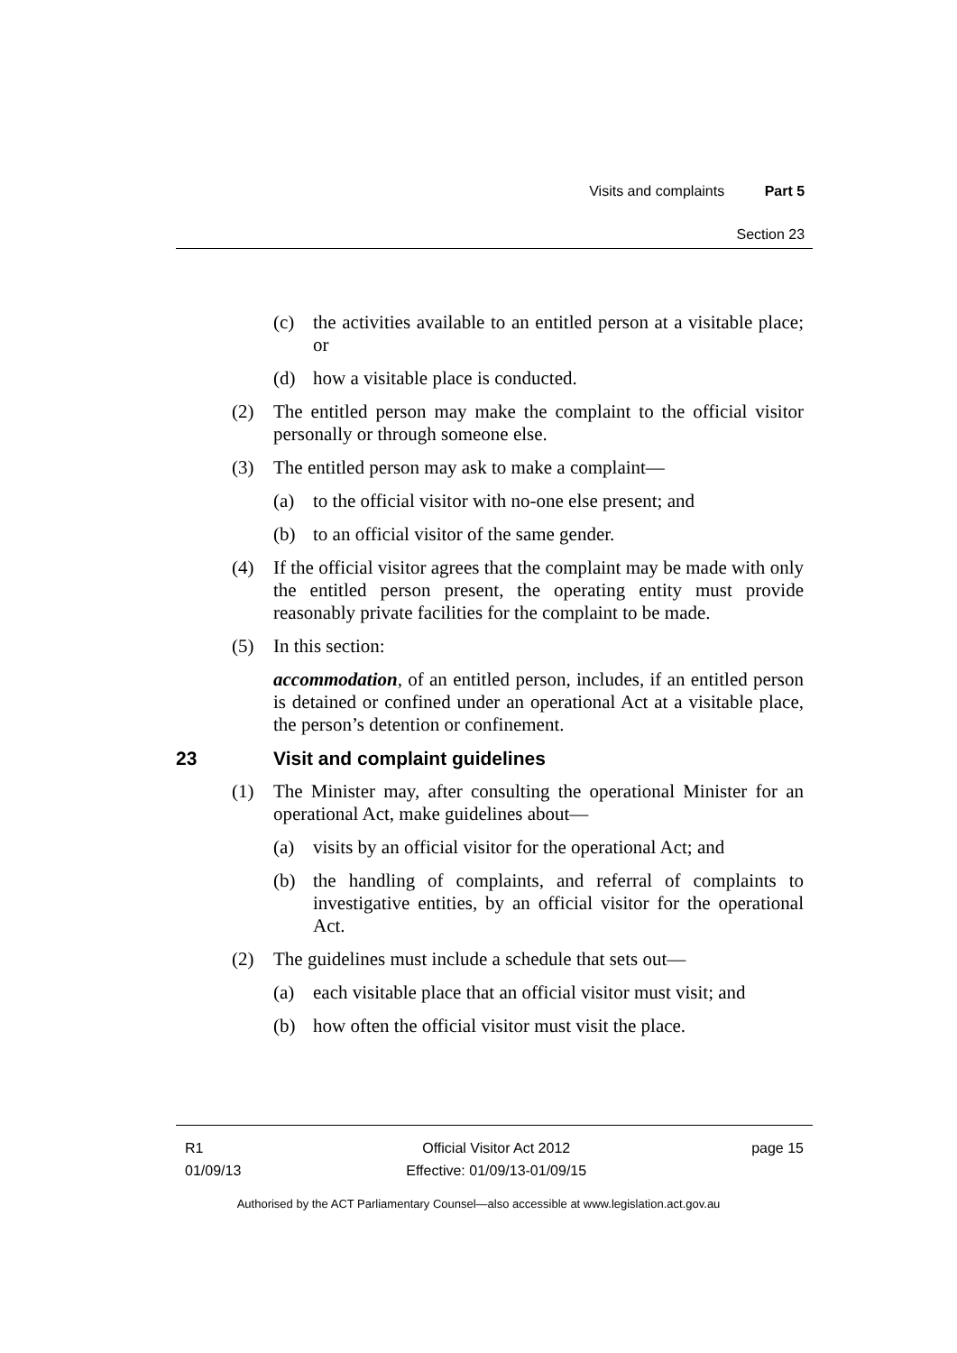Visits and complaints Part 5
Section 23
(c) the activities available to an entitled person at a visitable place; or
(d) how a visitable place is conducted.
(2) The entitled person may make the complaint to the official visitor personally or through someone else.
(3) The entitled person may ask to make a complaint—
(a) to the official visitor with no-one else present; and
(b) to an official visitor of the same gender.
(4) If the official visitor agrees that the complaint may be made with only the entitled person present, the operating entity must provide reasonably private facilities for the complaint to be made.
(5) In this section:
accommodation, of an entitled person, includes, if an entitled person is detained or confined under an operational Act at a visitable place, the person’s detention or confinement.
23 Visit and complaint guidelines
(1) The Minister may, after consulting the operational Minister for an operational Act, make guidelines about—
(a) visits by an official visitor for the operational Act; and
(b) the handling of complaints, and referral of complaints to investigative entities, by an official visitor for the operational Act.
(2) The guidelines must include a schedule that sets out—
(a) each visitable place that an official visitor must visit; and
(b) how often the official visitor must visit the place.
R1
01/09/13
Official Visitor Act 2012
Effective: 01/09/13-01/09/15
page 15
Authorised by the ACT Parliamentary Counsel—also accessible at www.legislation.act.gov.au